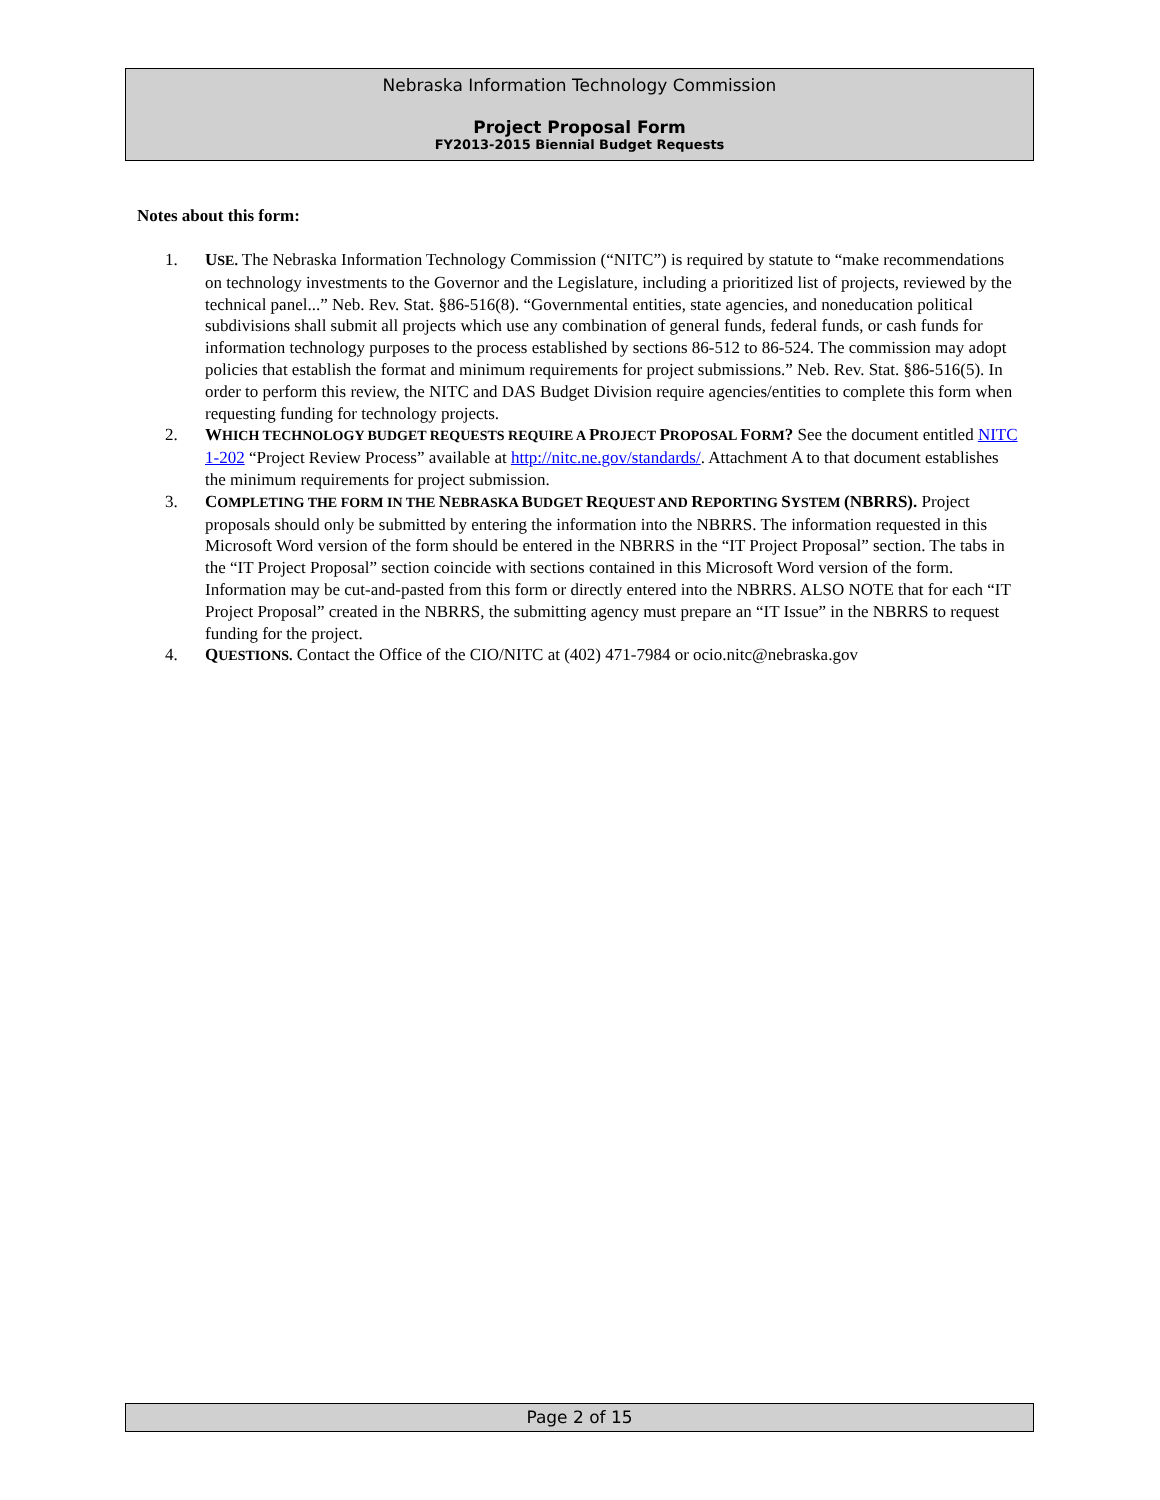Nebraska Information Technology Commission
Project Proposal Form
FY2013-2015 Biennial Budget Requests
Notes about this form:
1. USE. The Nebraska Information Technology Commission (“NITC”) is required by statute to “make recommendations on technology investments to the Governor and the Legislature, including a prioritized list of projects, reviewed by the technical panel...” Neb. Rev. Stat. §86-516(8). “Governmental entities, state agencies, and noneducation political subdivisions shall submit all projects which use any combination of general funds, federal funds, or cash funds for information technology purposes to the process established by sections 86-512 to 86-524. The commission may adopt policies that establish the format and minimum requirements for project submissions.” Neb. Rev. Stat. §86-516(5). In order to perform this review, the NITC and DAS Budget Division require agencies/entities to complete this form when requesting funding for technology projects.
2. WHICH TECHNOLOGY BUDGET REQUESTS REQUIRE A PROJECT PROPOSAL FORM? See the document entitled NITC 1-202 “Project Review Process” available at http://nitc.ne.gov/standards/. Attachment A to that document establishes the minimum requirements for project submission.
3. COMPLETING THE FORM IN THE NEBRASKA BUDGET REQUEST AND REPORTING SYSTEM (NBRRS). Project proposals should only be submitted by entering the information into the NBRRS. The information requested in this Microsoft Word version of the form should be entered in the NBRRS in the “IT Project Proposal” section. The tabs in the “IT Project Proposal” section coincide with sections contained in this Microsoft Word version of the form. Information may be cut-and-pasted from this form or directly entered into the NBRRS. ALSO NOTE that for each “IT Project Proposal” created in the NBRRS, the submitting agency must prepare an “IT Issue” in the NBRRS to request funding for the project.
4. QUESTIONS. Contact the Office of the CIO/NITC at (402) 471-7984 or ocio.nitc@nebraska.gov
Page 2 of 15